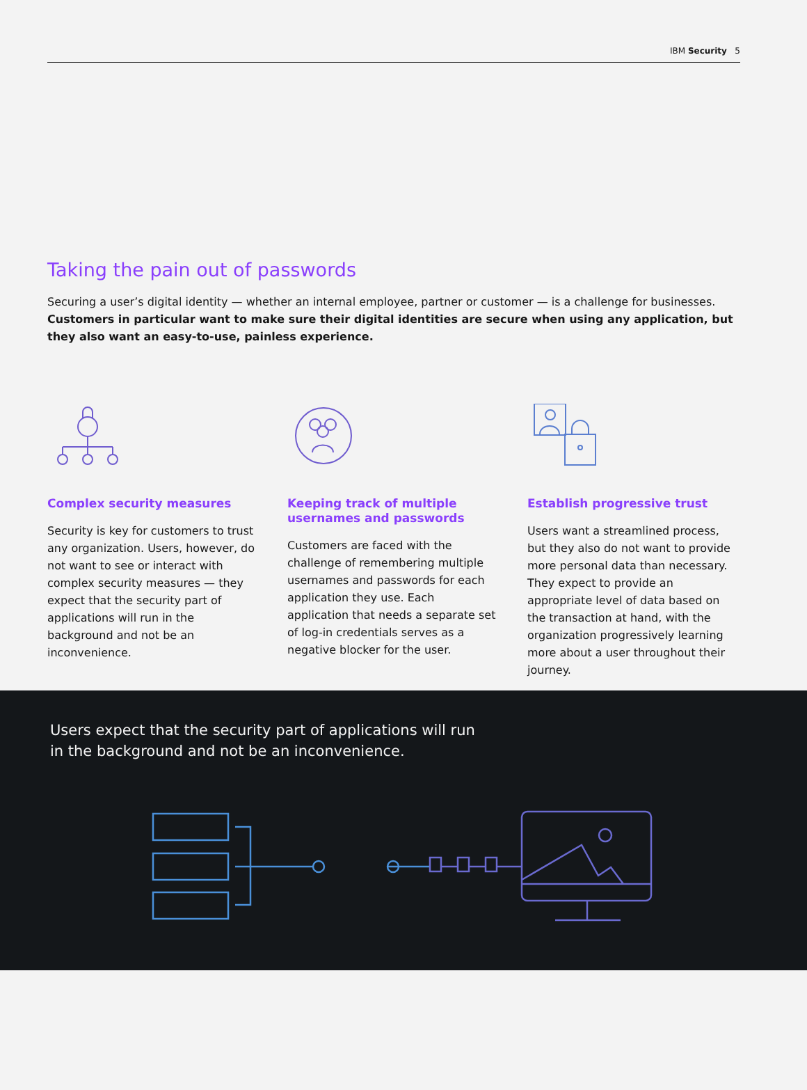IBM Security 5
Taking the pain out of passwords
Securing a user’s digital identity — whether an internal employee, partner or customer — is a challenge for businesses. Customers in particular want to make sure their digital identities are secure when using any application, but they also want an easy-to-use, painless experience.
Complex security measures
Security is key for customers to trust any organization. Users, however, do not want to see or interact with complex security measures — they expect that the security part of applications will run in the background and not be an inconvenience.
Keeping track of multiple usernames and passwords
Customers are faced with the challenge of remembering multiple usernames and passwords for each application they use. Each application that needs a separate set of log-in credentials serves as a negative blocker for the user.
Establish progressive trust
Users want a streamlined process, but they also do not want to provide more personal data than necessary. They expect to provide an appropriate level of data based on the transaction at hand, with the organization progressively learning more about a user throughout their journey.
Users expect that the security part of applications will run in the background and not be an inconvenience.